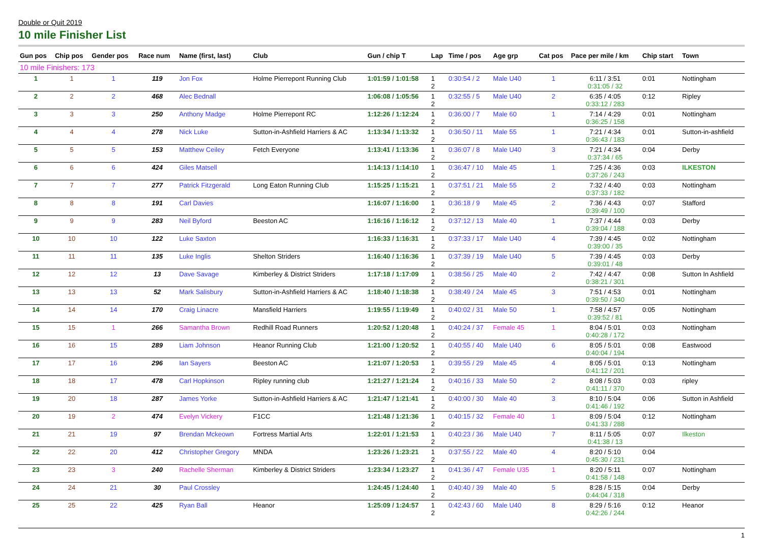Double or Quit 2019
10 mile Finisher List
| Gun pos | Chip pos | Gender pos | Race num | Name (first, last) | Club | Gun / chip T | Lap | Time / pos | Age grp | Cat pos | Pace per mile / km | Chip start | Town |
| --- | --- | --- | --- | --- | --- | --- | --- | --- | --- | --- | --- | --- | --- |
| 10 mile Finishers: 173 | | | | | | | | | | | | | |
| 1 | 1 | 1 | 119 | Jon Fox | Holme Pierrepont Running Club | 1:01:59 / 1:01:58 | 1 2 | 0:30:54 / 2 | Male U40 | 1 | 6:11 / 3:51 0:31:05 / 32 | 0:01 | Nottingham |
| 2 | 2 | 2 | 468 | Alec Bednall | | 1:06:08 / 1:05:56 | 1 2 | 0:32:55 / 5 | Male U40 | 2 | 6:35 / 4:05 0:33:12 / 283 | 0:12 | Ripley |
| 3 | 3 | 3 | 250 | Anthony Madge | Holme Pierrepont RC | 1:12:26 / 1:12:24 | 1 2 | 0:36:00 / 7 | Male 60 | 1 | 7:14 / 4:29 0:36:25 / 158 | 0:01 | Nottingham |
| 4 | 4 | 4 | 278 | Nick Luke | Sutton-in-Ashfield Harriers & AC | 1:13:34 / 1:13:32 | 1 2 | 0:36:50 / 11 | Male 55 | 1 | 7:21 / 4:34 0:36:43 / 183 | 0:01 | Sutton-in-ashfield |
| 5 | 5 | 5 | 153 | Matthew Ceiley | Fetch Everyone | 1:13:41 / 1:13:36 | 1 2 | 0:36:07 / 8 | Male U40 | 3 | 7:21 / 4:34 0:37:34 / 65 | 0:04 | Derby |
| 6 | 6 | 6 | 424 | Giles Matsell | | 1:14:13 / 1:14:10 | 1 2 | 0:36:47 / 10 | Male 45 | 1 | 7:25 / 4:36 0:37:26 / 243 | 0:03 | ILKESTON |
| 7 | 7 | 7 | 277 | Patrick Fitzgerald | Long Eaton Running Club | 1:15:25 / 1:15:21 | 1 2 | 0:37:51 / 21 | Male 55 | 2 | 7:32 / 4:40 0:37:33 / 182 | 0:03 | Nottingham |
| 8 | 8 | 8 | 191 | Carl Davies | | 1:16:07 / 1:16:00 | 1 2 | 0:36:18 / 9 | Male 45 | 2 | 7:36 / 4:43 0:39:49 / 100 | 0:07 | Stafford |
| 9 | 9 | 9 | 283 | Neil Byford | Beeston AC | 1:16:16 / 1:16:12 | 1 2 | 0:37:12 / 13 | Male 40 | 1 | 7:37 / 4:44 0:39:04 / 188 | 0:03 | Derby |
| 10 | 10 | 10 | 122 | Luke Saxton | | 1:16:33 / 1:16:31 | 1 2 | 0:37:33 / 17 | Male U40 | 4 | 7:39 / 4:45 0:39:00 / 35 | 0:02 | Nottingham |
| 11 | 11 | 11 | 135 | Luke Inglis | Shelton Striders | 1:16:40 / 1:16:36 | 1 2 | 0:37:39 / 19 | Male U40 | 5 | 7:39 / 4:45 0:39:01 / 48 | 0:03 | Derby |
| 12 | 12 | 12 | 13 | Dave Savage | Kimberley & District Striders | 1:17:18 / 1:17:09 | 1 2 | 0:38:56 / 25 | Male 40 | 2 | 7:42 / 4:47 0:38:21 / 301 | 0:08 | Sutton In Ashfield |
| 13 | 13 | 13 | 52 | Mark Salisbury | Sutton-in-Ashfield Harriers & AC | 1:18:40 / 1:18:38 | 1 2 | 0:38:49 / 24 | Male 45 | 3 | 7:51 / 4:53 0:39:50 / 340 | 0:01 | Nottingham |
| 14 | 14 | 14 | 170 | Craig Linacre | Mansfield Harriers | 1:19:55 / 1:19:49 | 1 2 | 0:40:02 / 31 | Male 50 | 1 | 7:58 / 4:57 0:39:52 / 81 | 0:05 | Nottingham |
| 15 | 15 | 1 | 266 | Samantha Brown | Redhill Road Runners | 1:20:52 / 1:20:48 | 1 2 | 0:40:24 / 37 | Female 45 | 1 | 8:04 / 5:01 0:40:28 / 172 | 0:03 | Nottingham |
| 16 | 16 | 15 | 289 | Liam Johnson | Heanor Running Club | 1:21:00 / 1:20:52 | 1 2 | 0:40:55 / 40 | Male U40 | 6 | 8:05 / 5:01 0:40:04 / 194 | 0:08 | Eastwood |
| 17 | 17 | 16 | 296 | Ian Sayers | Beeston AC | 1:21:07 / 1:20:53 | 1 2 | 0:39:55 / 29 | Male 45 | 4 | 8:05 / 5:01 0:41:12 / 201 | 0:13 | Nottingham |
| 18 | 18 | 17 | 478 | Carl Hopkinson | Ripley running club | 1:21:27 / 1:21:24 | 1 2 | 0:40:16 / 33 | Male 50 | 2 | 8:08 / 5:03 0:41:11 / 370 | 0:03 | ripley |
| 19 | 20 | 18 | 287 | James Yorke | Sutton-in-Ashfield Harriers & AC | 1:21:47 / 1:21:41 | 1 2 | 0:40:00 / 30 | Male 40 | 3 | 8:10 / 5:04 0:41:46 / 192 | 0:06 | Sutton in Ashfield |
| 20 | 19 | 2 | 474 | Evelyn Vickery | F1CC | 1:21:48 / 1:21:36 | 1 2 | 0:40:15 / 32 | Female 40 | 1 | 8:09 / 5:04 0:41:33 / 288 | 0:12 | Nottingham |
| 21 | 21 | 19 | 97 | Brendan Mckeown | Fortress Martial Arts | 1:22:01 / 1:21:53 | 1 2 | 0:40:23 / 36 | Male U40 | 7 | 8:11 / 5:05 0:41:38 / 13 | 0:07 | Ilkeston |
| 22 | 22 | 20 | 412 | Christopher Gregory | MNDA | 1:23:26 / 1:23:21 | 1 2 | 0:37:55 / 22 | Male 40 | 4 | 8:20 / 5:10 0:45:30 / 231 | 0:04 | |
| 23 | 23 | 3 | 240 | Rachelle Sherman | Kimberley & District Striders | 1:23:34 / 1:23:27 | 1 2 | 0:41:36 / 47 | Female U35 | 1 | 8:20 / 5:11 0:41:58 / 148 | 0:07 | Nottingham |
| 24 | 24 | 21 | 30 | Paul Crossley | | 1:24:45 / 1:24:40 | 1 2 | 0:40:40 / 39 | Male 40 | 5 | 8:28 / 5:15 0:44:04 / 318 | 0:04 | Derby |
| 25 | 25 | 22 | 425 | Ryan Ball | Heanor | 1:25:09 / 1:24:57 | 1 2 | 0:42:43 / 60 | Male U40 | 8 | 8:29 / 5:16 0:42:26 / 244 | 0:12 | Heanor |
1